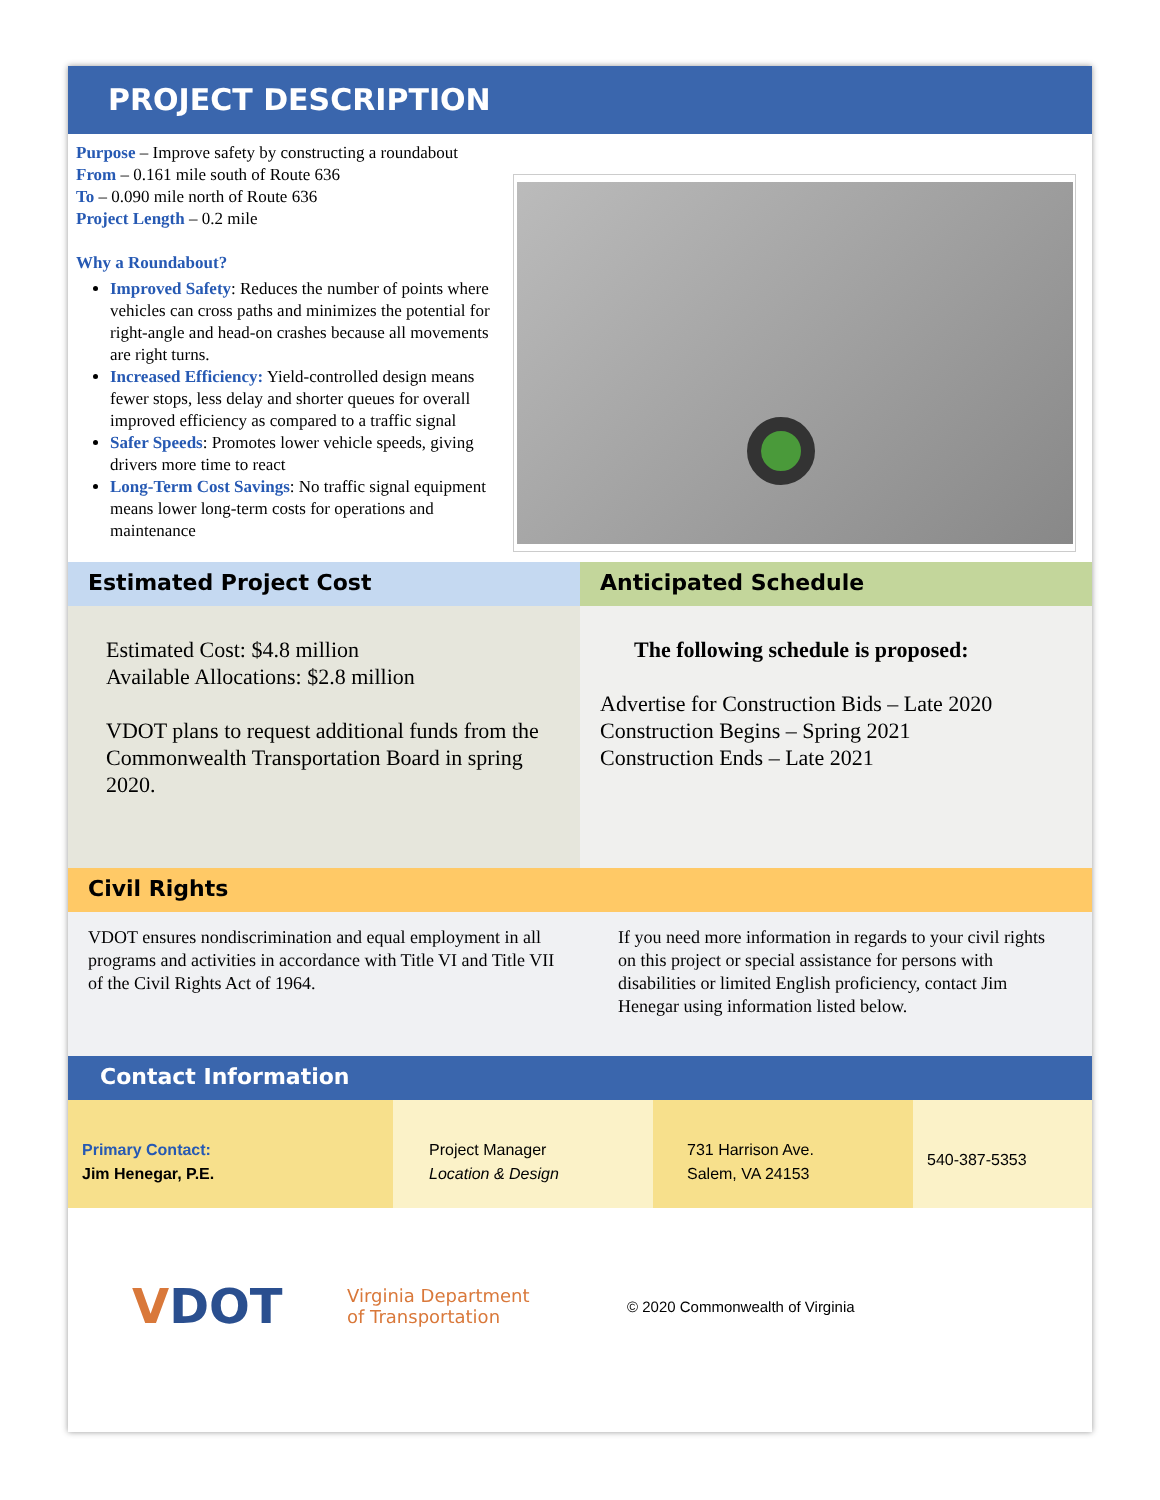PROJECT DESCRIPTION
Purpose – Improve safety by constructing a roundabout
From – 0.161 mile south of Route 636
To – 0.090 mile north of Route 636
Project Length – 0.2 mile
Why a Roundabout?
Improved Safety: Reduces the number of points where vehicles can cross paths and minimizes the potential for right-angle and head-on crashes because all movements are right turns.
Increased Efficiency: Yield-controlled design means fewer stops, less delay and shorter queues for overall improved efficiency as compared to a traffic signal
Safer Speeds: Promotes lower vehicle speeds, giving drivers more time to react
Long-Term Cost Savings: No traffic signal equipment means lower long-term costs for operations and maintenance
Estimated Project Cost
Estimated Cost: $4.8 million
Available Allocations: $2.8 million
VDOT plans to request additional funds from the Commonwealth Transportation Board in spring 2020.
Anticipated Schedule
The following schedule is proposed:
Advertise for Construction Bids – Late 2020
Construction Begins – Spring 2021
Construction Ends – Late 2021
Civil Rights
VDOT ensures nondiscrimination and equal employment in all programs and activities in accordance with Title VI and Title VII of the Civil Rights Act of 1964.
If you need more information in regards to your civil rights on this project or special assistance for persons with disabilities or limited English proficiency, contact Jim Henegar using information listed below.
Contact Information
Primary Contact:
Jim Henegar, P.E.
Project Manager
Location & Design
731 Harrison Ave.
Salem, VA 24153
540-387-5353
VDOT
Virginia Department
of Transportation
© 2020 Commonwealth of Virginia